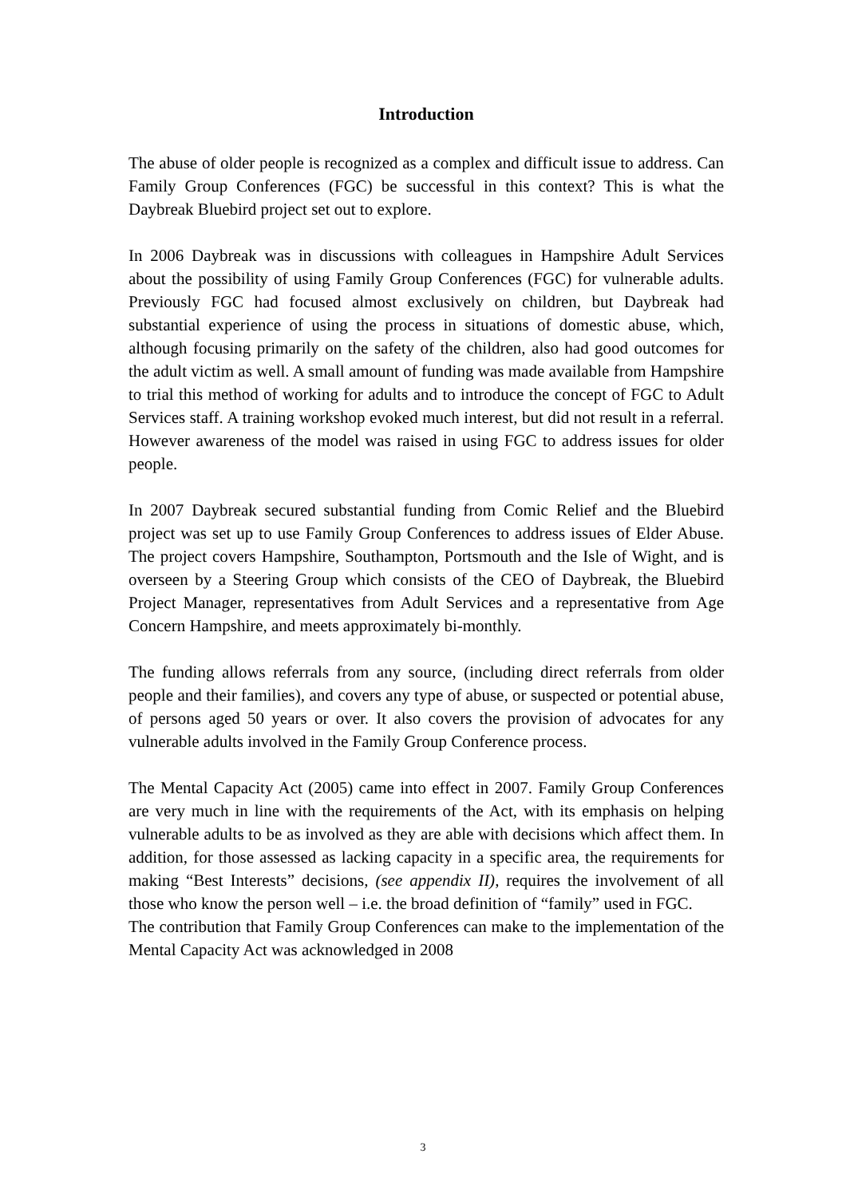Introduction
The abuse of older people is recognized as a complex and difficult issue to address. Can Family Group Conferences (FGC) be successful in this context? This is what the Daybreak Bluebird project set out to explore.
In 2006 Daybreak was in discussions with colleagues in Hampshire Adult Services about the possibility of using Family Group Conferences (FGC) for vulnerable adults. Previously FGC had focused almost exclusively on children, but Daybreak had substantial experience of using the process in situations of domestic abuse, which, although focusing primarily on the safety of the children, also had good outcomes for the adult victim as well. A small amount of funding was made available from Hampshire to trial this method of working for adults and to introduce the concept of FGC to Adult Services staff. A training workshop evoked much interest, but did not result in a referral. However awareness of the model was raised in using FGC to address issues for older people.
In 2007 Daybreak secured substantial funding from Comic Relief and the Bluebird project was set up to use Family Group Conferences to address issues of Elder Abuse. The project covers Hampshire, Southampton, Portsmouth and the Isle of Wight, and is overseen by a Steering Group which consists of the CEO of Daybreak, the Bluebird Project Manager, representatives from Adult Services and a representative from Age Concern Hampshire, and meets approximately bi-monthly.
The funding allows referrals from any source, (including direct referrals from older people and their families), and covers any type of abuse, or suspected or potential abuse, of persons aged 50 years or over. It also covers the provision of advocates for any vulnerable adults involved in the Family Group Conference process.
The Mental Capacity Act (2005) came into effect in 2007. Family Group Conferences are very much in line with the requirements of the Act, with its emphasis on helping vulnerable adults to be as involved as they are able with decisions which affect them. In addition, for those assessed as lacking capacity in a specific area, the requirements for making “Best Interests” decisions, (see appendix II), requires the involvement of all those who know the person well – i.e. the broad definition of “family” used in FGC.
The contribution that Family Group Conferences can make to the implementation of the Mental Capacity Act was acknowledged in 2008
3